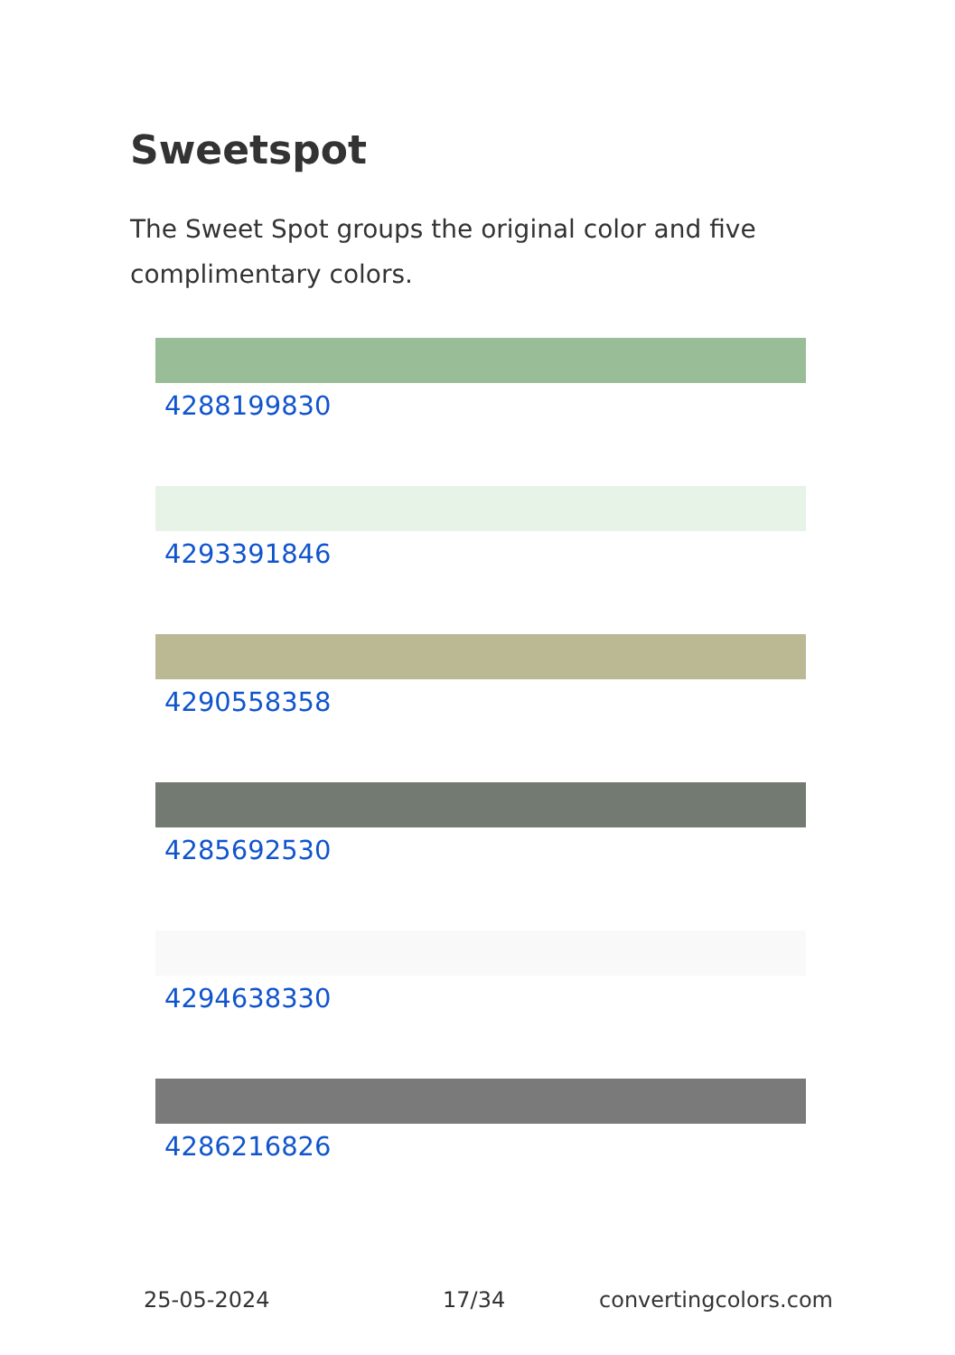Sweetspot
The Sweet Spot groups the original color and five complimentary colors.
4288199830
4293391846
4290558358
4285692530
4294638330
4286216826
25-05-2024 17/34 convertingcolors.com